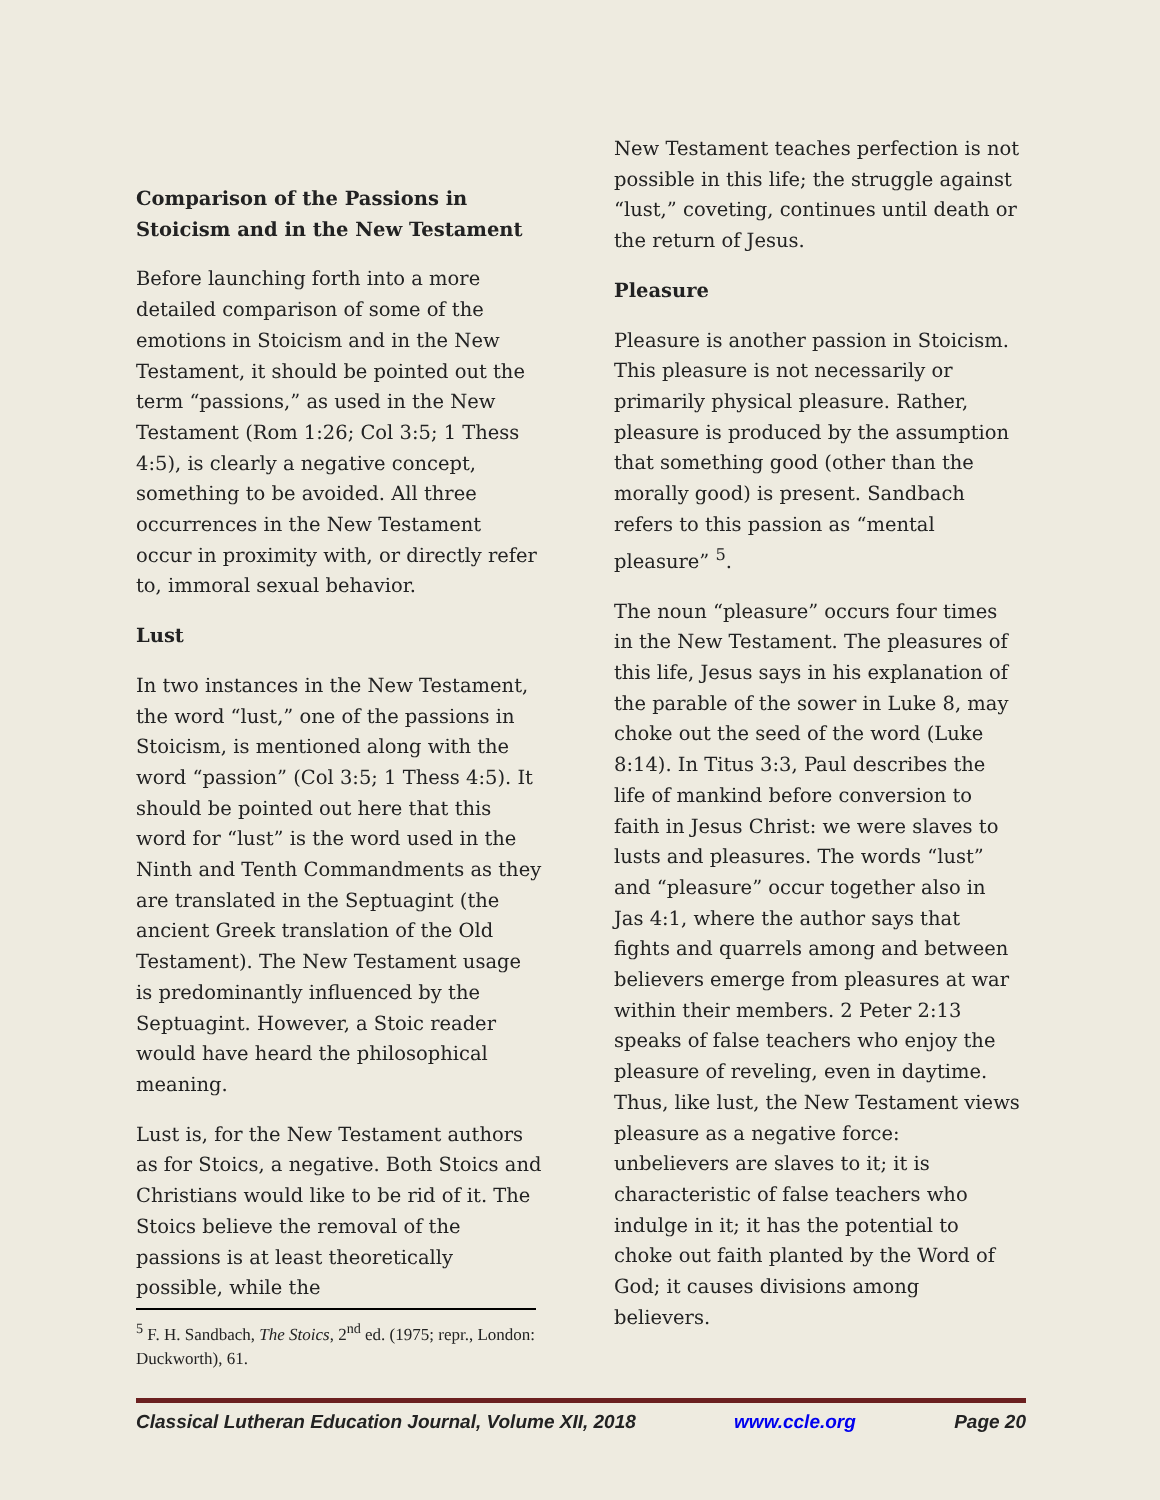Comparison of the Passions in Stoicism and in the New Testament
Before launching forth into a more detailed comparison of some of the emotions in Stoicism and in the New Testament, it should be pointed out the term “passions,” as used in the New Testament (Rom 1:26; Col 3:5; 1 Thess 4:5), is clearly a negative concept, something to be avoided. All three occurrences in the New Testament occur in proximity with, or directly refer to, immoral sexual behavior.
Lust
In two instances in the New Testament, the word “lust,” one of the passions in Stoicism, is mentioned along with the word “passion” (Col 3:5; 1 Thess 4:5). It should be pointed out here that this word for “lust” is the word used in the Ninth and Tenth Commandments as they are translated in the Septuagint (the ancient Greek translation of the Old Testament). The New Testament usage is predominantly influenced by the Septuagint. However, a Stoic reader would have heard the philosophical meaning.
Lust is, for the New Testament authors as for Stoics, a negative. Both Stoics and Christians would like to be rid of it. The Stoics believe the removal of the passions is at least theoretically possible, while the
New Testament teaches perfection is not possible in this life; the struggle against “lust,” coveting, continues until death or the return of Jesus.
Pleasure
Pleasure is another passion in Stoicism. This pleasure is not necessarily or primarily physical pleasure. Rather, pleasure is produced by the assumption that something good (other than the morally good) is present. Sandbach refers to this passion as “mental pleasure” <sup>5</sup>.
The noun “pleasure” occurs four times in the New Testament. The pleasures of this life, Jesus says in his explanation of the parable of the sower in Luke 8, may choke out the seed of the word (Luke 8:14). In Titus 3:3, Paul describes the life of mankind before conversion to faith in Jesus Christ: we were slaves to lusts and pleasures. The words “lust” and “pleasure” occur together also in Jas 4:1, where the author says that fights and quarrels among and between believers emerge from pleasures at war within their members. 2 Peter 2:13 speaks of false teachers who enjoy the pleasure of reveling, even in daytime. Thus, like lust, the New Testament views pleasure as a negative force: unbelievers are slaves to it; it is characteristic of false teachers who indulge in it; it has the potential to choke out faith planted by the Word of God; it causes divisions among believers.
<sup>5</sup> F. H. Sandbach, The Stoics, 2<sup>nd</sup> ed. (1975; repr., London: Duckworth), 61.
Classical Lutheran Education Journal, Volume XII, 2018 www.ccle.org Page 20